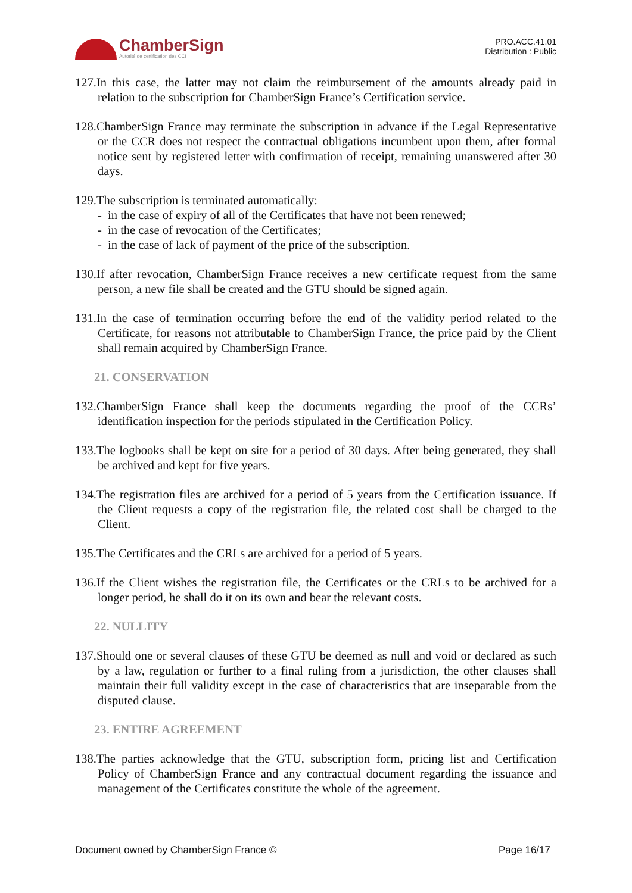ChamberSign
Autorité de certification des CCI
PRO.ACC.41.01
Distribution : Public
127.In this case, the latter may not claim the reimbursement of the amounts already paid in relation to the subscription for ChamberSign France’s Certification service.
128.ChamberSign France may terminate the subscription in advance if the Legal Representative or the CCR does not respect the contractual obligations incumbent upon them, after formal notice sent by registered letter with confirmation of receipt, remaining unanswered after 30 days.
129.The subscription is terminated automatically:
- in the case of expiry of all of the Certificates that have not been renewed;
- in the case of revocation of the Certificates;
- in the case of lack of payment of the price of the subscription.
130.If after revocation, ChamberSign France receives a new certificate request from the same person, a new file shall be created and the GTU should be signed again.
131.In the case of termination occurring before the end of the validity period related to the Certificate, for reasons not attributable to ChamberSign France, the price paid by the Client shall remain acquired by ChamberSign France.
21. CONSERVATION
132.ChamberSign France shall keep the documents regarding the proof of the CCRs’ identification inspection for the periods stipulated in the Certification Policy.
133.The logbooks shall be kept on site for a period of 30 days. After being generated, they shall be archived and kept for five years.
134.The registration files are archived for a period of 5 years from the Certification issuance. If the Client requests a copy of the registration file, the related cost shall be charged to the Client.
135.The Certificates and the CRLs are archived for a period of 5 years.
136.If the Client wishes the registration file, the Certificates or the CRLs to be archived for a longer period, he shall do it on its own and bear the relevant costs.
22. NULLITY
137.Should one or several clauses of these GTU be deemed as null and void or declared as such by a law, regulation or further to a final ruling from a jurisdiction, the other clauses shall maintain their full validity except in the case of characteristics that are inseparable from the disputed clause.
23. ENTIRE AGREEMENT
138.The parties acknowledge that the GTU, subscription form, pricing list and Certification Policy of ChamberSign France and any contractual document regarding the issuance and management of the Certificates constitute the whole of the agreement.
Document owned by ChamberSign France © Page 16/17